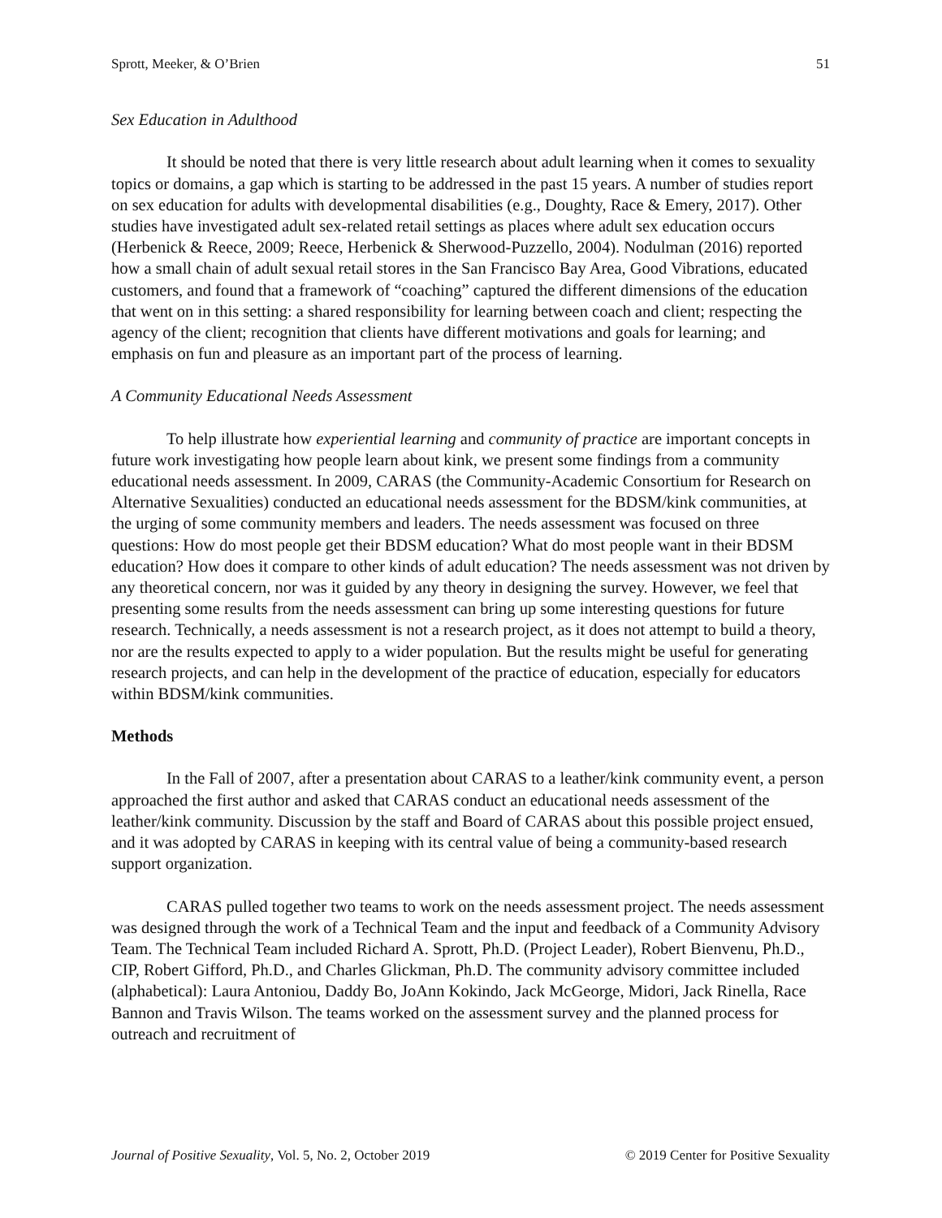Sprott, Meeker, & O’Brien 51
Sex Education in Adulthood
It should be noted that there is very little research about adult learning when it comes to sexuality topics or domains, a gap which is starting to be addressed in the past 15 years. A number of studies report on sex education for adults with developmental disabilities (e.g., Doughty, Race & Emery, 2017). Other studies have investigated adult sex-related retail settings as places where adult sex education occurs (Herbenick & Reece, 2009; Reece, Herbenick & Sherwood-Puzzello, 2004). Nodulman (2016) reported how a small chain of adult sexual retail stores in the San Francisco Bay Area, Good Vibrations, educated customers, and found that a framework of “coaching” captured the different dimensions of the education that went on in this setting: a shared responsibility for learning between coach and client; respecting the agency of the client; recognition that clients have different motivations and goals for learning; and emphasis on fun and pleasure as an important part of the process of learning.
A Community Educational Needs Assessment
To help illustrate how experiential learning and community of practice are important concepts in future work investigating how people learn about kink, we present some findings from a community educational needs assessment. In 2009, CARAS (the Community-Academic Consortium for Research on Alternative Sexualities) conducted an educational needs assessment for the BDSM/kink communities, at the urging of some community members and leaders. The needs assessment was focused on three questions: How do most people get their BDSM education? What do most people want in their BDSM education? How does it compare to other kinds of adult education? The needs assessment was not driven by any theoretical concern, nor was it guided by any theory in designing the survey. However, we feel that presenting some results from the needs assessment can bring up some interesting questions for future research. Technically, a needs assessment is not a research project, as it does not attempt to build a theory, nor are the results expected to apply to a wider population. But the results might be useful for generating research projects, and can help in the development of the practice of education, especially for educators within BDSM/kink communities.
Methods
In the Fall of 2007, after a presentation about CARAS to a leather/kink community event, a person approached the first author and asked that CARAS conduct an educational needs assessment of the leather/kink community. Discussion by the staff and Board of CARAS about this possible project ensued, and it was adopted by CARAS in keeping with its central value of being a community-based research support organization.
CARAS pulled together two teams to work on the needs assessment project. The needs assessment was designed through the work of a Technical Team and the input and feedback of a Community Advisory Team. The Technical Team included Richard A. Sprott, Ph.D. (Project Leader), Robert Bienvenu, Ph.D., CIP, Robert Gifford, Ph.D., and Charles Glickman, Ph.D. The community advisory committee included (alphabetical): Laura Antoniou, Daddy Bo, JoAnn Kokindo, Jack McGeorge, Midori, Jack Rinella, Race Bannon and Travis Wilson. The teams worked on the assessment survey and the planned process for outreach and recruitment of
Journal of Positive Sexuality, Vol. 5, No. 2, October 2019 © 2019 Center for Positive Sexuality